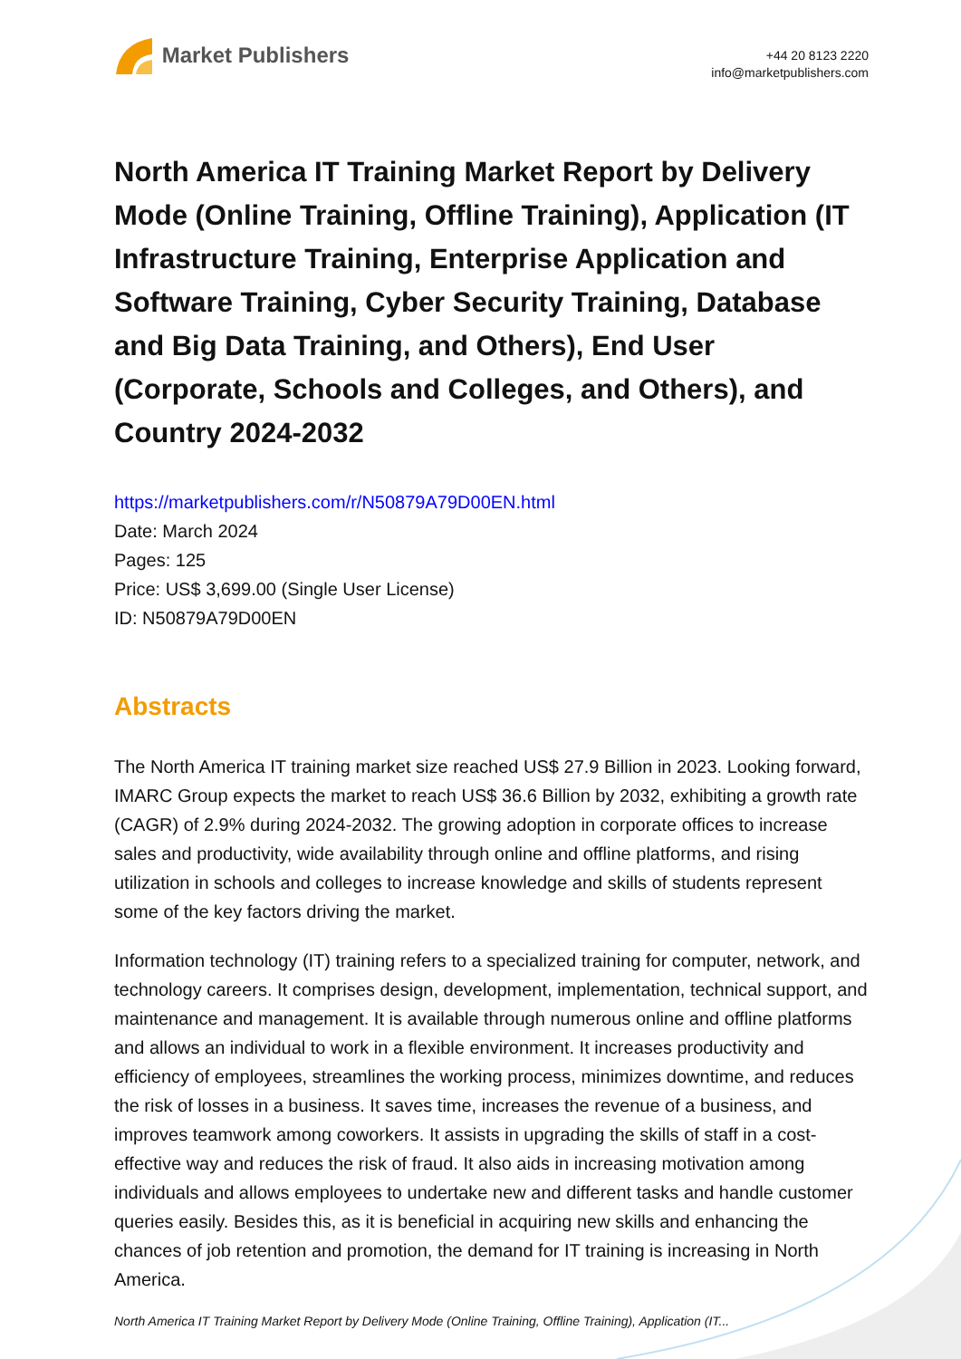Market Publishers
+44 20 8123 2220
info@marketpublishers.com
North America IT Training Market Report by Delivery Mode (Online Training, Offline Training), Application (IT Infrastructure Training, Enterprise Application and Software Training, Cyber Security Training, Database and Big Data Training, and Others), End User (Corporate, Schools and Colleges, and Others), and Country 2024-2032
https://marketpublishers.com/r/N50879A79D00EN.html
Date: March 2024
Pages: 125
Price: US$ 3,699.00 (Single User License)
ID: N50879A79D00EN
Abstracts
The North America IT training market size reached US$ 27.9 Billion in 2023. Looking forward, IMARC Group expects the market to reach US$ 36.6 Billion by 2032, exhibiting a growth rate (CAGR) of 2.9% during 2024-2032. The growing adoption in corporate offices to increase sales and productivity, wide availability through online and offline platforms, and rising utilization in schools and colleges to increase knowledge and skills of students represent some of the key factors driving the market.
Information technology (IT) training refers to a specialized training for computer, network, and technology careers. It comprises design, development, implementation, technical support, and maintenance and management. It is available through numerous online and offline platforms and allows an individual to work in a flexible environment. It increases productivity and efficiency of employees, streamlines the working process, minimizes downtime, and reduces the risk of losses in a business. It saves time, increases the revenue of a business, and improves teamwork among coworkers. It assists in upgrading the skills of staff in a cost-effective way and reduces the risk of fraud. It also aids in increasing motivation among individuals and allows employees to undertake new and different tasks and handle customer queries easily. Besides this, as it is beneficial in acquiring new skills and enhancing the chances of job retention and promotion, the demand for IT training is increasing in North America.
North America IT Training Market Report by Delivery Mode (Online Training, Offline Training), Application (IT...